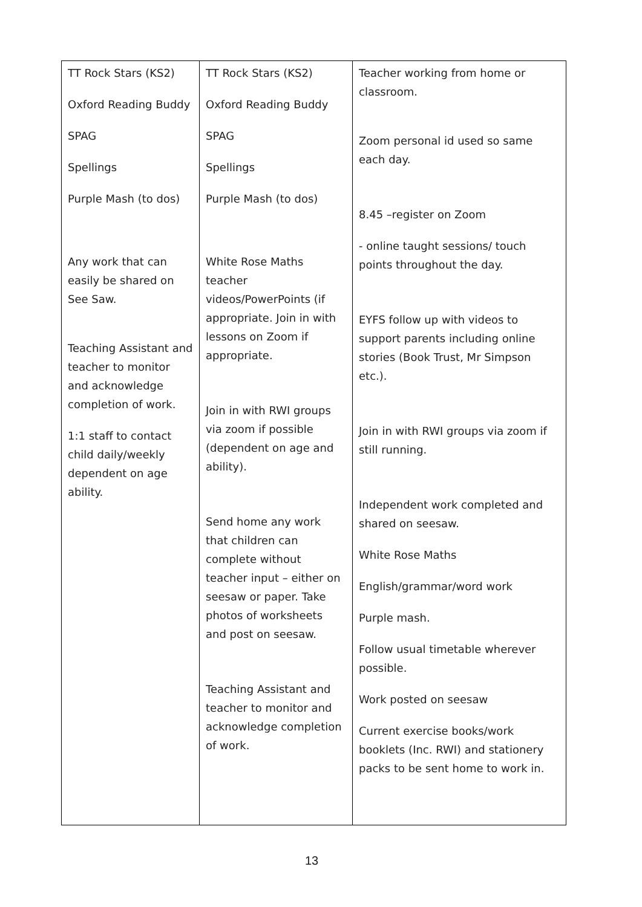| TT Rock Stars (KS2) Oxford Reading Buddy SPAG Spellings Purple Mash (to dos) Any work that can easily be shared on See Saw. Teaching Assistant and teacher to monitor and acknowledge completion of work. 1:1 staff to contact child daily/weekly dependent on age ability. | TT Rock Stars (KS2) Oxford Reading Buddy SPAG Spellings Purple Mash (to dos) White Rose Maths teacher videos/PowerPoints (if appropriate. Join in with lessons on Zoom if appropriate. Join in with RWI groups via zoom if possible (dependent on age and ability). Send home any work that children can complete without teacher input – either on seesaw or paper. Take photos of worksheets and post on seesaw. Teaching Assistant and teacher to monitor and acknowledge completion of work. | Teacher working from home or classroom. Zoom personal id used so same each day. 8.45 –register on Zoom - online taught sessions/ touch points throughout the day. EYFS follow up with videos to support parents including online stories (Book Trust, Mr Simpson etc.). Join in with RWI groups via zoom if still running. Independent work completed and shared on seesaw. White Rose Maths English/grammar/word work Purple mash. Follow usual timetable wherever possible. Work posted on seesaw Current exercise books/work booklets (Inc. RWI) and stationery packs to be sent home to work in. |
13